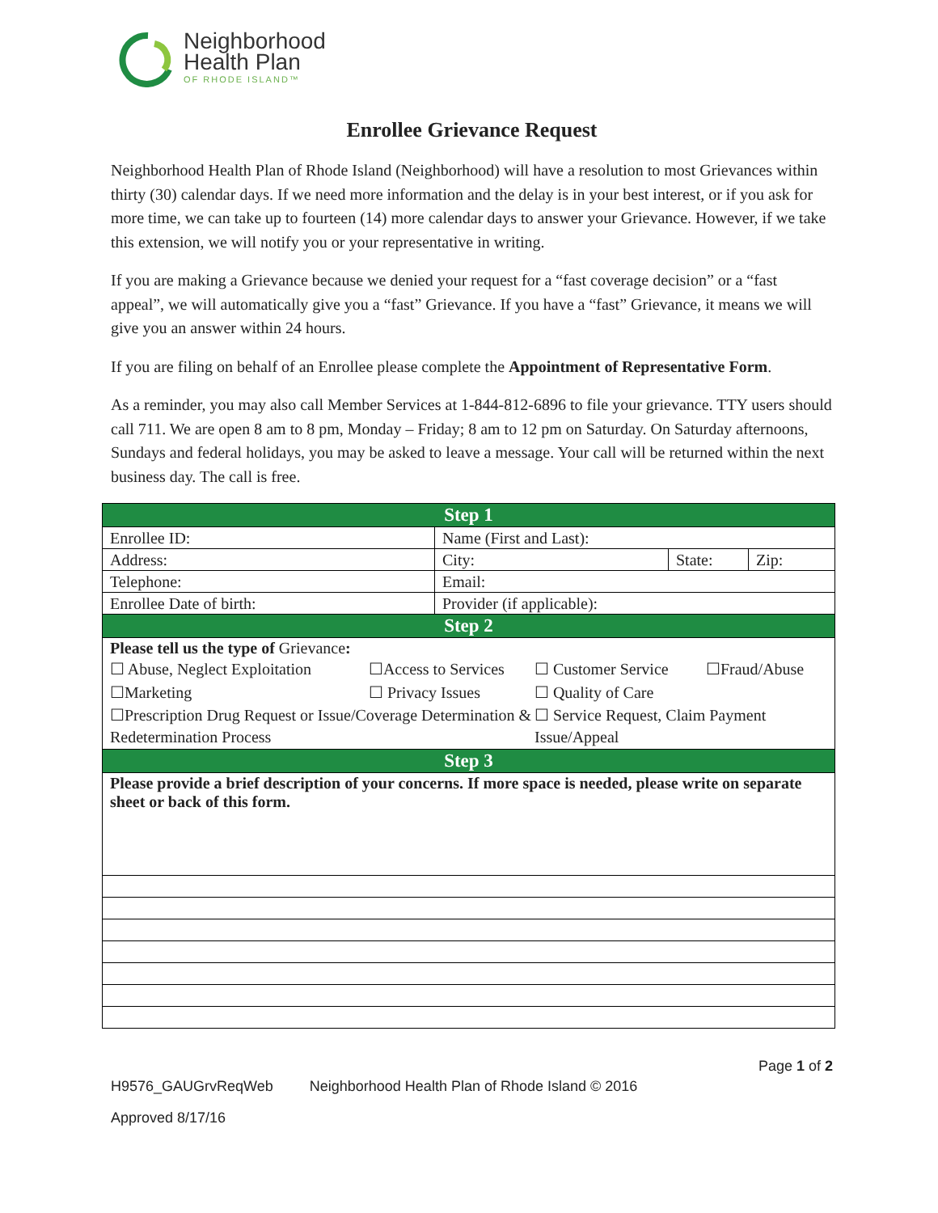Neighborhood
Health Plan
OF RHODE ISLAND™
Enrollee Grievance Request
Neighborhood Health Plan of Rhode Island (Neighborhood) will have a resolution to most Grievances within thirty (30) calendar days. If we need more information and the delay is in your best interest, or if you ask for more time, we can take up to fourteen (14) more calendar days to answer your Grievance. However, if we take this extension, we will notify you or your representative in writing.
If you are making a Grievance because we denied your request for a “fast coverage decision” or a “fast appeal”, we will automatically give you a “fast” Grievance. If you have a “fast” Grievance, it means we will give you an answer within 24 hours.
If you are filing on behalf of an Enrollee please complete the Appointment of Representative Form.
As a reminder, you may also call Member Services at 1-844-812-6896 to file your grievance. TTY users should call 711. We are open 8 am to 8 pm, Monday – Friday; 8 am to 12 pm on Saturday. On Saturday afternoons, Sundays and federal holidays, you may be asked to leave a message. Your call will be returned within the next business day. The call is free.
| Step 1 | | | |
| Enrollee ID: | Name (First and Last): | | |
| Address: | City: | State: | Zip: |
| Telephone: | Email: | | |
| Enrollee Date of birth: | Provider (if applicable): | | |
| Step 2 | | | |
| Please tell us the type of Grievance : ☐ Abuse, Neglect Exploitation ☐Access to Services ☐ Customer Service ☐Fraud/Abuse ☐Marketing ☐ Privacy Issues ☐ Quality of Care ☐Prescription Drug Request or Issue/Coverage Determination & Redetermination Process ☐ Service Request, Claim Payment Issue/Appeal | | | |
| Step 3 | | | |
| Please provide a brief description of your concerns. If more space is needed, please write on separate sheet or back of this form. | | | |
Page 1 of 2
H9576_GAUGrvReqWeb Neighborhood Health Plan of Rhode Island © 2016
Approved 8/17/16